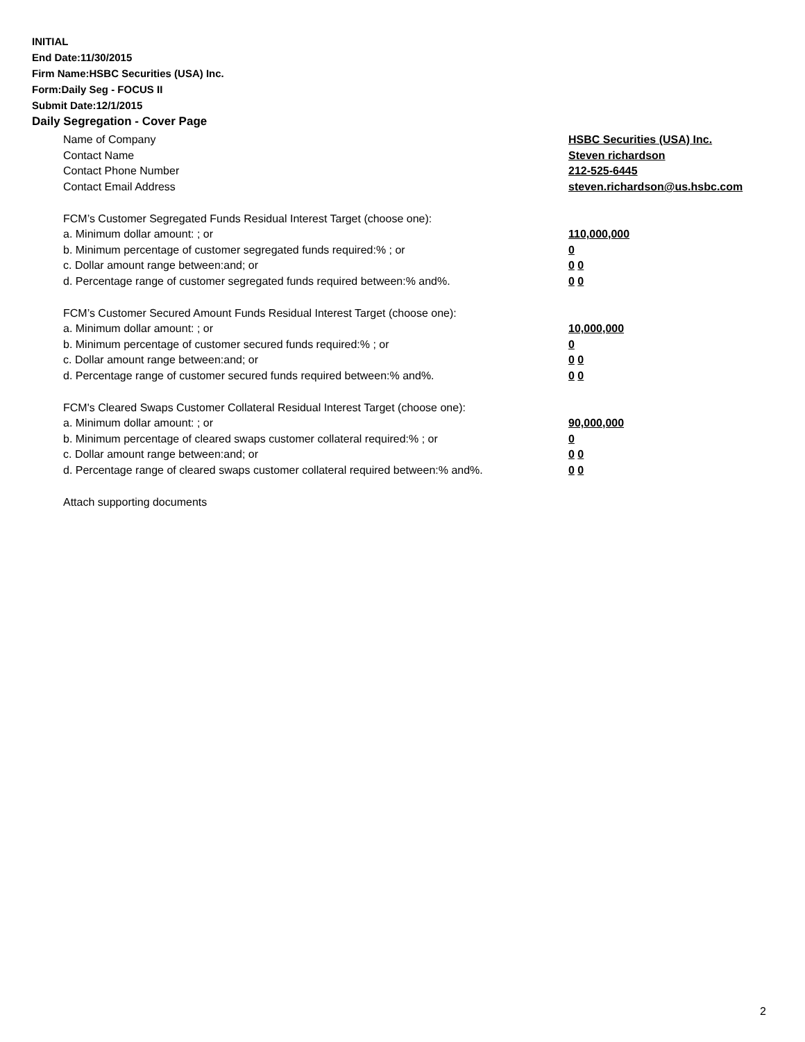INITIAL
End Date:11/30/2015
Firm Name:HSBC Securities (USA) Inc.
Form:Daily Seg - FOCUS II
Submit Date:12/1/2015
Daily Segregation - Cover Page
Name of Company HSBC Securities (USA) Inc.
Contact Name Steven richardson
Contact Phone Number 212-525-6445
Contact Email Address steven.richardson@us.hsbc.com
FCM’s Customer Segregated Funds Residual Interest Target (choose one):
a. Minimum dollar amount: ; or 110,000,000
b. Minimum percentage of customer segregated funds required:% ; or 0
c. Dollar amount range between:and; or 0 0
d. Percentage range of customer segregated funds required between:% and%. 0 0
FCM’s Customer Secured Amount Funds Residual Interest Target (choose one):
a. Minimum dollar amount: ; or 10,000,000
b. Minimum percentage of customer secured funds required:% ; or 0
c. Dollar amount range between:and; or 0 0
d. Percentage range of customer secured funds required between:% and%. 0 0
FCM's Cleared Swaps Customer Collateral Residual Interest Target (choose one):
a. Minimum dollar amount: ; or 90,000,000
b. Minimum percentage of cleared swaps customer collateral required:% ; or 0
c. Dollar amount range between:and; or 0 0
d. Percentage range of cleared swaps customer collateral required between:% and%. 0 0
Attach supporting documents
2